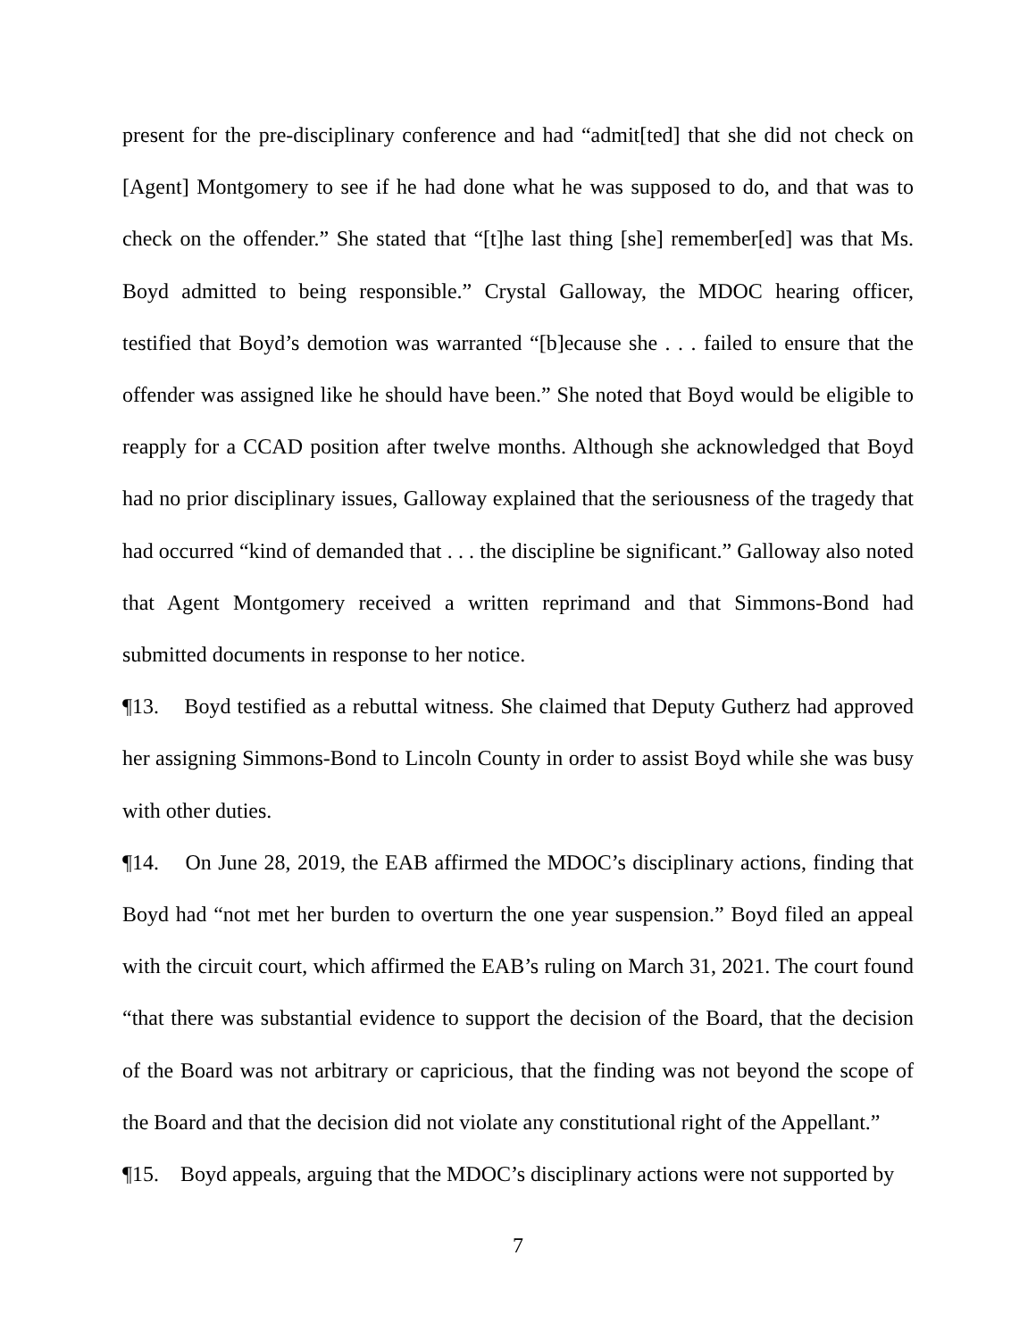present for the pre-disciplinary conference and had “admit[ted] that she did not check on [Agent] Montgomery to see if he had done what he was supposed to do, and that was to check on the offender.” She stated that “[t]he last thing [she] remember[ed] was that Ms. Boyd admitted to being responsible.” Crystal Galloway, the MDOC hearing officer, testified that Boyd’s demotion was warranted “[b]ecause she . . . failed to ensure that the offender was assigned like he should have been.” She noted that Boyd would be eligible to reapply for a CCAD position after twelve months. Although she acknowledged that Boyd had no prior disciplinary issues, Galloway explained that the seriousness of the tragedy that had occurred “kind of demanded that . . . the discipline be significant.” Galloway also noted that Agent Montgomery received a written reprimand and that Simmons-Bond had submitted documents in response to her notice.
¶13. Boyd testified as a rebuttal witness. She claimed that Deputy Gutherz had approved her assigning Simmons-Bond to Lincoln County in order to assist Boyd while she was busy with other duties.
¶14. On June 28, 2019, the EAB affirmed the MDOC’s disciplinary actions, finding that Boyd had “not met her burden to overturn the one year suspension.” Boyd filed an appeal with the circuit court, which affirmed the EAB’s ruling on March 31, 2021. The court found “that there was substantial evidence to support the decision of the Board, that the decision of the Board was not arbitrary or capricious, that the finding was not beyond the scope of the Board and that the decision did not violate any constitutional right of the Appellant.”
¶15. Boyd appeals, arguing that the MDOC’s disciplinary actions were not supported by
7